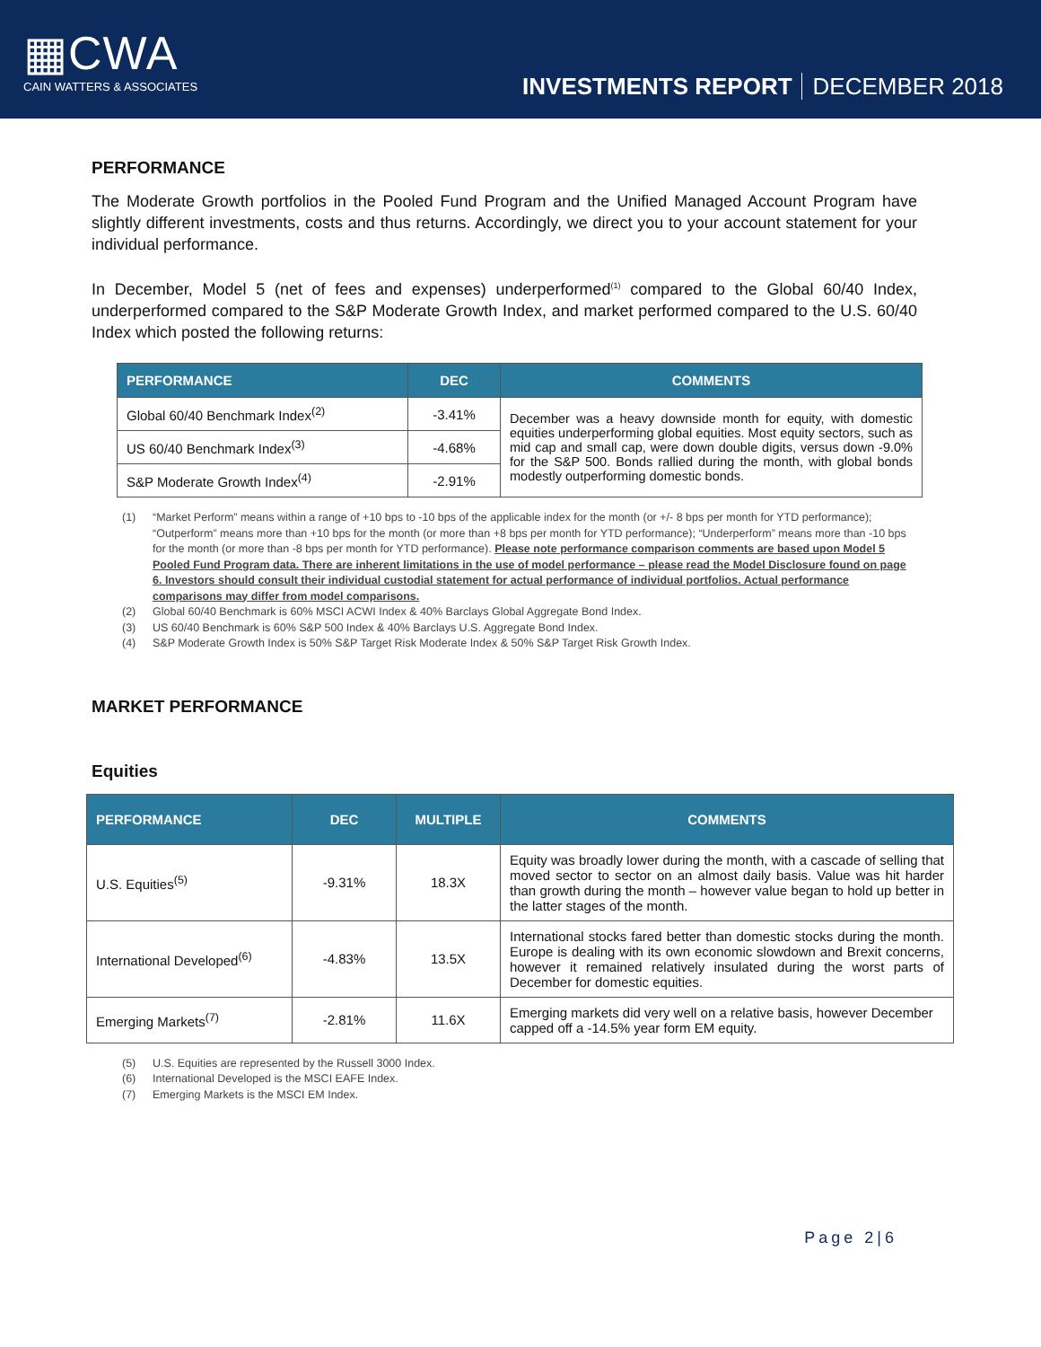▦CWA
CAIN WATTERS & ASSOCIATES
INVESTMENTS REPORT DECEMBER 2018
PERFORMANCE
The Moderate Growth portfolios in the Pooled Fund Program and the Unified Managed Account Program have slightly different investments, costs and thus returns. Accordingly, we direct you to your account statement for your individual performance.
In December, Model 5 (net of fees and expenses) underperformed<sup>(1)</sup> compared to the Global 60/40 Index, underperformed compared to the S&P Moderate Growth Index, and market performed compared to the U.S. 60/40 Index which posted the following returns:
| PERFORMANCE | DEC | COMMENTS |
| --- | --- | --- |
| Global 60/40 Benchmark Index<sup>(2)</sup> | -3.41% | December was a heavy downside month for equity, with domestic equities underperforming global equities. Most equity sectors, such as mid cap and small cap, were down double digits, versus down -9.0% for the S&P 500. Bonds rallied during the month, with global bonds modestly outperforming domestic bonds. |
| US 60/40 Benchmark Index<sup>(3)</sup> | -4.68% | |
| S&P Moderate Growth Index<sup>(4)</sup> | -2.91% | |
(1) “Market Perform” means within a range of +10 bps to -10 bps of the applicable index for the month (or +/- 8 bps per month for YTD performance); “Outperform” means more than +10 bps for the month (or more than +8 bps per month for YTD performance); “Underperform” means more than -10 bps for the month (or more than -8 bps per month for YTD performance). Please note performance comparison comments are based upon Model 5 Pooled Fund Program data. There are inherent limitations in the use of model performance – please read the Model Disclosure found on page 6. Investors should consult their individual custodial statement for actual performance of individual portfolios. Actual performance comparisons may differ from model comparisons.
(2) Global 60/40 Benchmark is 60% MSCI ACWI Index & 40% Barclays Global Aggregate Bond Index.
(3) US 60/40 Benchmark is 60% S&P 500 Index & 40% Barclays U.S. Aggregate Bond Index.
(4) S&P Moderate Growth Index is 50% S&P Target Risk Moderate Index & 50% S&P Target Risk Growth Index.
MARKET PERFORMANCE
Equities
| PERFORMANCE | DEC | MULTIPLE | COMMENTS |
| --- | --- | --- | --- |
| U.S. Equities<sup>(5)</sup> | -9.31% | 18.3X | Equity was broadly lower during the month, with a cascade of selling that moved sector to sector on an almost daily basis. Value was hit harder than growth during the month – however value began to hold up better in the latter stages of the month. |
| International Developed<sup>(6)</sup> | -4.83% | 13.5X | International stocks fared better than domestic stocks during the month. Europe is dealing with its own economic slowdown and Brexit concerns, however it remained relatively insulated during the worst parts of December for domestic equities. |
| Emerging Markets<sup>(7)</sup> | -2.81% | 11.6X | Emerging markets did very well on a relative basis, however December capped off a -14.5% year form EM equity. |
(5) U.S. Equities are represented by the Russell 3000 Index.
(6) International Developed is the MSCI EAFE Index.
(7) Emerging Markets is the MSCI EM Index.
Page 2|6